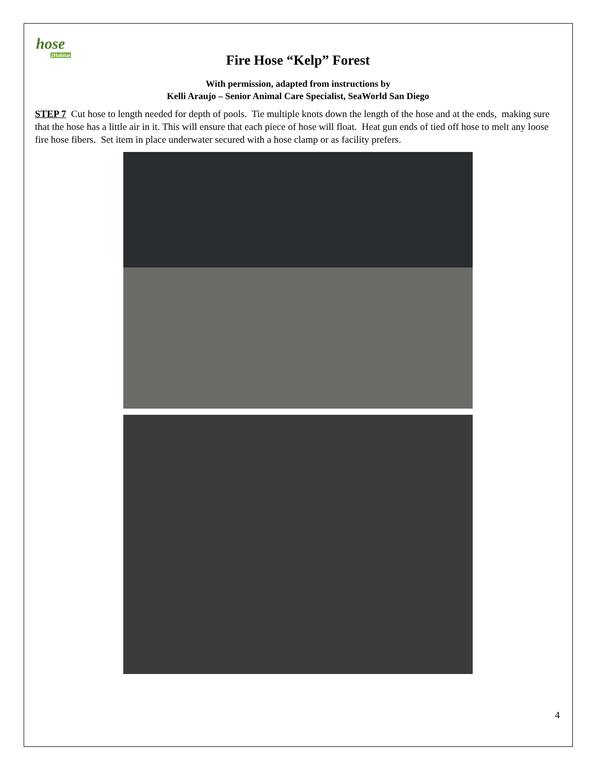hose
2Habitat
Fire Hose “Kelp” Forest
With permission, adapted from instructions by
Kelli Araujo – Senior Animal Care Specialist, SeaWorld San Diego
STEP 7 Cut hose to length needed for depth of pools. Tie multiple knots down the length of the hose and at the ends, making sure that the hose has a little air in it. This will ensure that each piece of hose will float. Heat gun ends of tied off hose to melt any loose fire hose fibers. Set item in place underwater secured with a hose clamp or as facility prefers.
4